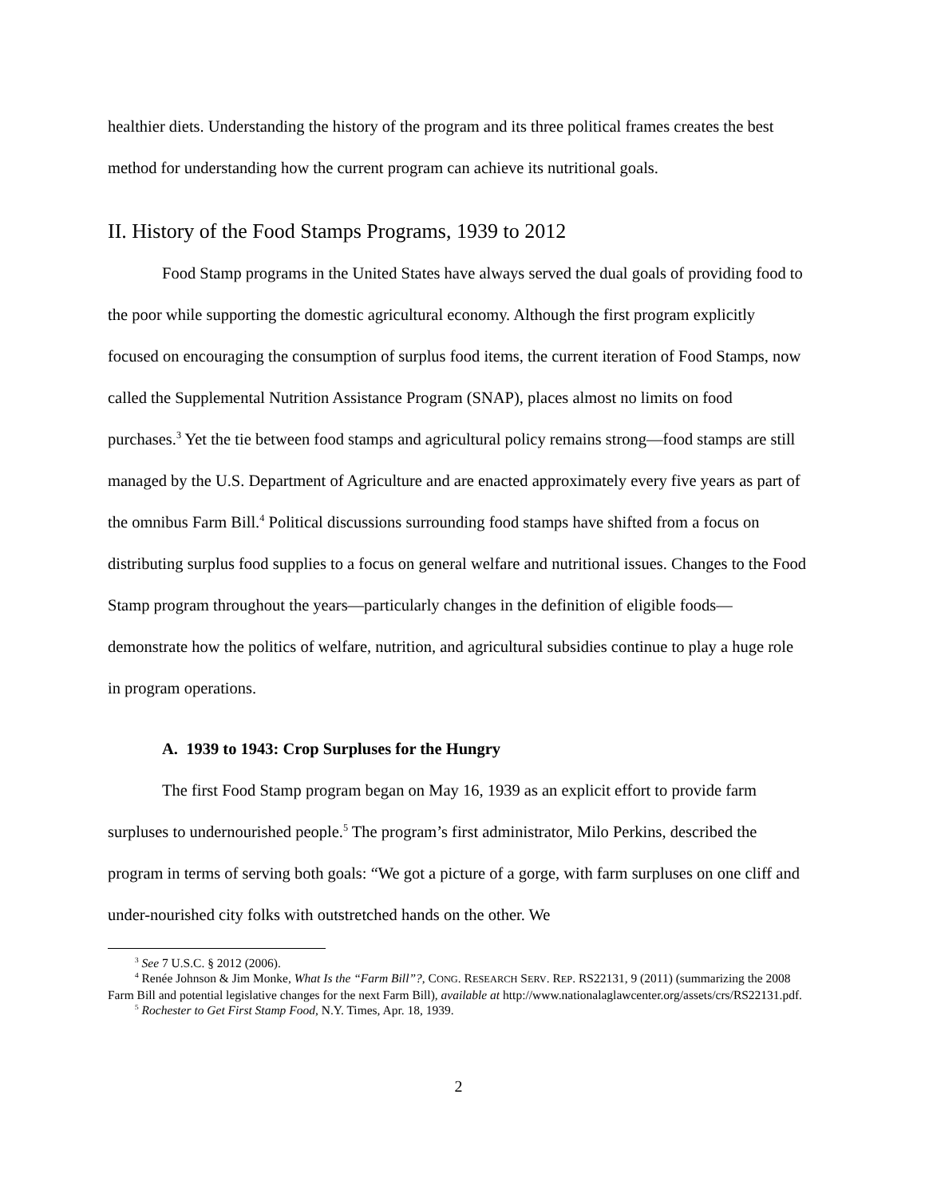healthier diets. Understanding the history of the program and its three political frames creates the best method for understanding how the current program can achieve its nutritional goals.
II. History of the Food Stamps Programs, 1939 to 2012
Food Stamp programs in the United States have always served the dual goals of providing food to the poor while supporting the domestic agricultural economy. Although the first program explicitly focused on encouraging the consumption of surplus food items, the current iteration of Food Stamps, now called the Supplemental Nutrition Assistance Program (SNAP), places almost no limits on food purchases.<sup>3</sup> Yet the tie between food stamps and agricultural policy remains strong—food stamps are still managed by the U.S. Department of Agriculture and are enacted approximately every five years as part of the omnibus Farm Bill.<sup>4</sup> Political discussions surrounding food stamps have shifted from a focus on distributing surplus food supplies to a focus on general welfare and nutritional issues. Changes to the Food Stamp program throughout the years—particularly changes in the definition of eligible foods—demonstrate how the politics of welfare, nutrition, and agricultural subsidies continue to play a huge role in program operations.
A. 1939 to 1943: Crop Surpluses for the Hungry
The first Food Stamp program began on May 16, 1939 as an explicit effort to provide farm surpluses to undernourished people.<sup>5</sup> The program’s first administrator, Milo Perkins, described the program in terms of serving both goals: “We got a picture of a gorge, with farm surpluses on one cliff and under-nourished city folks with outstretched hands on the other. We
<sup>3</sup> See 7 U.S.C. § 2012 (2006).
<sup>4</sup> Renée Johnson & Jim Monke, What Is the “Farm Bill”?, CONG. RESEARCH SERV. REP. RS22131, 9 (2011) (summarizing the 2008 Farm Bill and potential legislative changes for the next Farm Bill), available at http://www.nationalaglawcenter.org/assets/crs/RS22131.pdf.
<sup>5</sup> Rochester to Get First Stamp Food, N.Y. Times, Apr. 18, 1939.
2